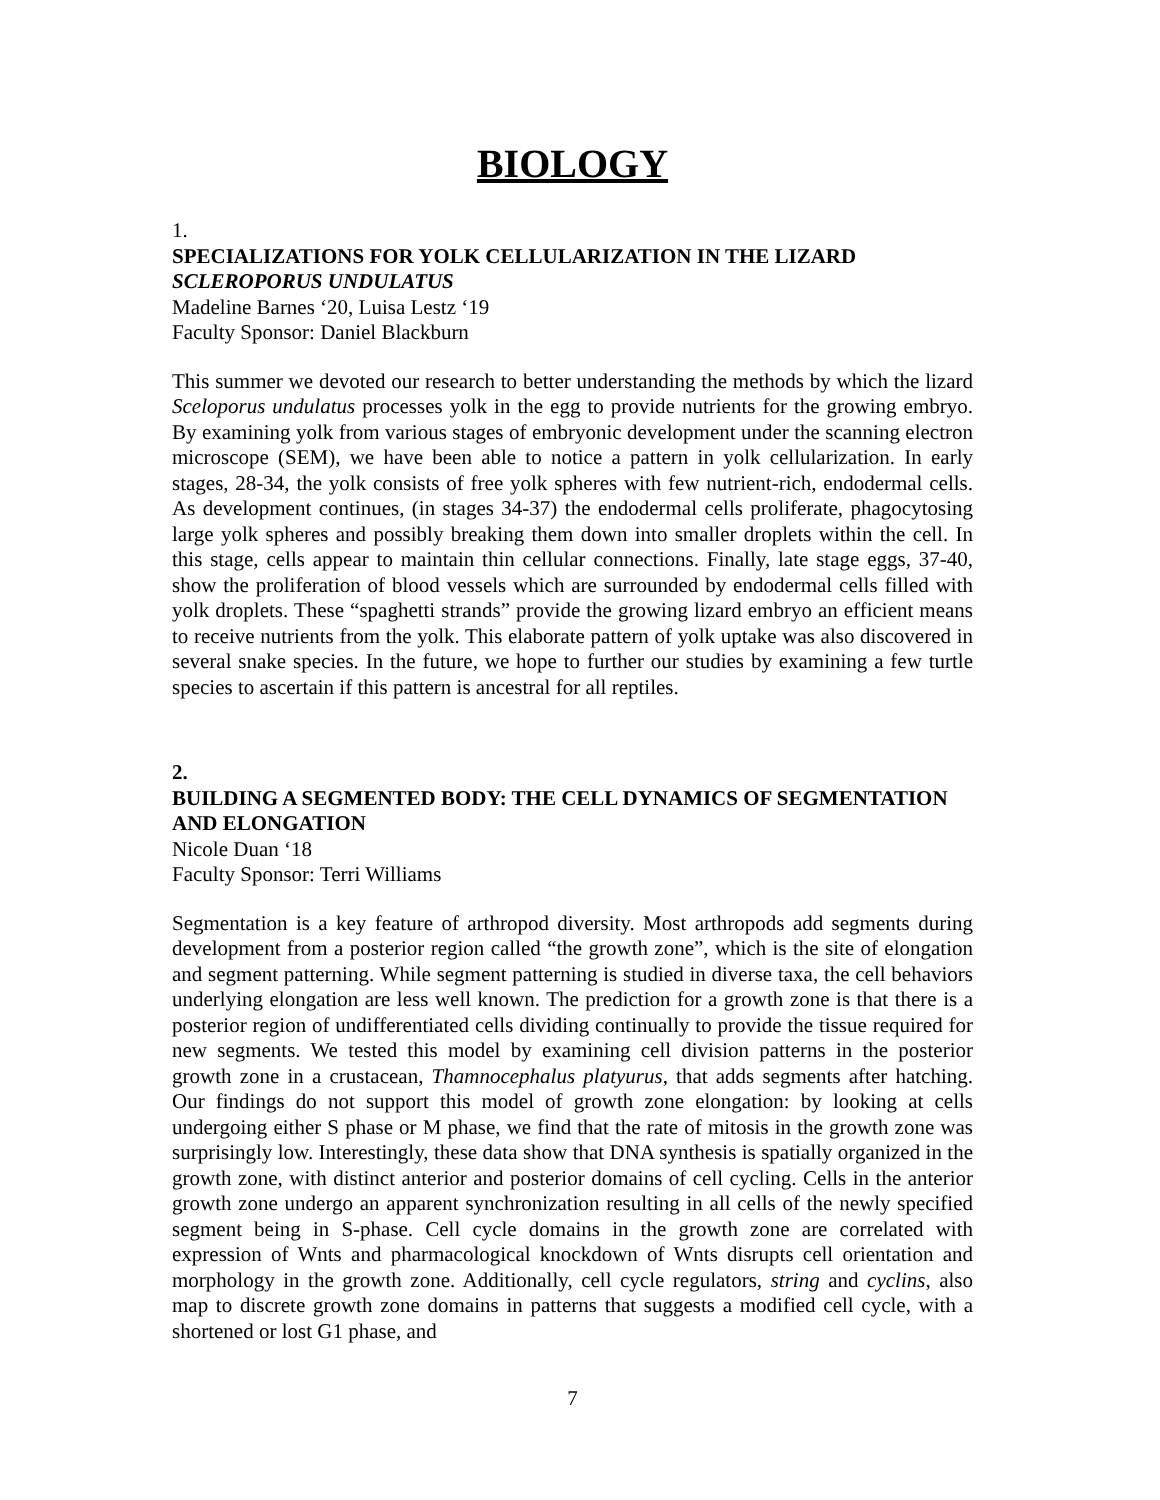BIOLOGY
1.
SPECIALIZATIONS FOR YOLK CELLULARIZATION IN THE LIZARD SCLEROPORUS UNDULATUS
Madeline Barnes ‘20, Luisa Lestz ‘19
Faculty Sponsor: Daniel Blackburn
This summer we devoted our research to better understanding the methods by which the lizard Sceloporus undulatus processes yolk in the egg to provide nutrients for the growing embryo. By examining yolk from various stages of embryonic development under the scanning electron microscope (SEM), we have been able to notice a pattern in yolk cellularization. In early stages, 28-34, the yolk consists of free yolk spheres with few nutrient-rich, endodermal cells. As development continues, (in stages 34-37) the endodermal cells proliferate, phagocytosing large yolk spheres and possibly breaking them down into smaller droplets within the cell. In this stage, cells appear to maintain thin cellular connections. Finally, late stage eggs, 37-40, show the proliferation of blood vessels which are surrounded by endodermal cells filled with yolk droplets. These “spaghetti strands” provide the growing lizard embryo an efficient means to receive nutrients from the yolk. This elaborate pattern of yolk uptake was also discovered in several snake species. In the future, we hope to further our studies by examining a few turtle species to ascertain if this pattern is ancestral for all reptiles.
2.
BUILDING A SEGMENTED BODY: THE CELL DYNAMICS OF SEGMENTATION AND ELONGATION
Nicole Duan ‘18
Faculty Sponsor: Terri Williams
Segmentation is a key feature of arthropod diversity. Most arthropods add segments during development from a posterior region called “the growth zone”, which is the site of elongation and segment patterning. While segment patterning is studied in diverse taxa, the cell behaviors underlying elongation are less well known. The prediction for a growth zone is that there is a posterior region of undifferentiated cells dividing continually to provide the tissue required for new segments. We tested this model by examining cell division patterns in the posterior growth zone in a crustacean, Thamnocephalus platyurus, that adds segments after hatching. Our findings do not support this model of growth zone elongation: by looking at cells undergoing either S phase or M phase, we find that the rate of mitosis in the growth zone was surprisingly low. Interestingly, these data show that DNA synthesis is spatially organized in the growth zone, with distinct anterior and posterior domains of cell cycling. Cells in the anterior growth zone undergo an apparent synchronization resulting in all cells of the newly specified segment being in S-phase. Cell cycle domains in the growth zone are correlated with expression of Wnts and pharmacological knockdown of Wnts disrupts cell orientation and morphology in the growth zone. Additionally, cell cycle regulators, string and cyclins, also map to discrete growth zone domains in patterns that suggests a modified cell cycle, with a shortened or lost G1 phase, and
7